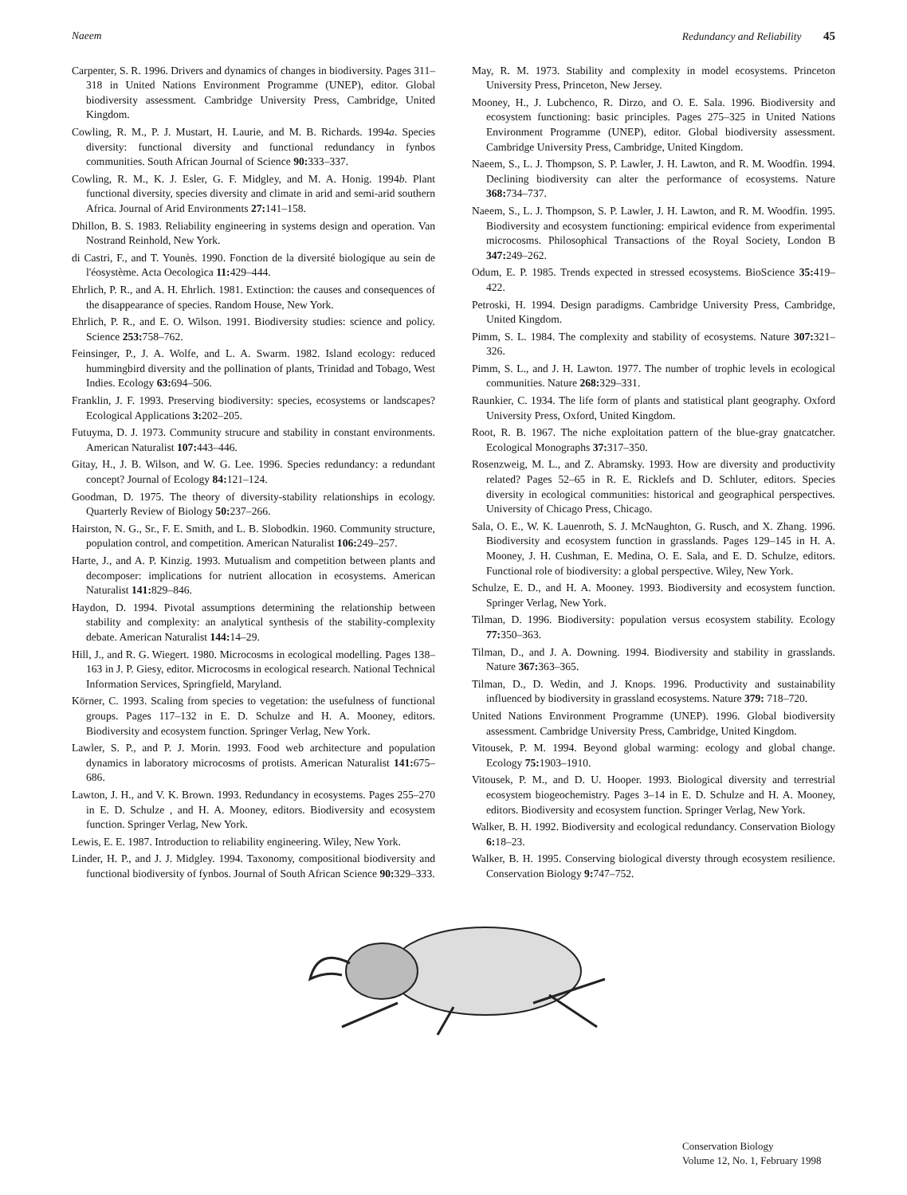Naeem Redundancy and Reliability 45
Carpenter, S. R. 1996. Drivers and dynamics of changes in biodiversity. Pages 311–318 in United Nations Environment Programme (UNEP), editor. Global biodiversity assessment. Cambridge University Press, Cambridge, United Kingdom.
Cowling, R. M., P. J. Mustart, H. Laurie, and M. B. Richards. 1994a. Species diversity: functional diversity and functional redundancy in fynbos communities. South African Journal of Science 90: 333–337.
Cowling, R. M., K. J. Esler, G. F. Midgley, and M. A. Honig. 1994b. Plant functional diversity, species diversity and climate in arid and semi-arid southern Africa. Journal of Arid Environments 27: 141–158.
Dhillon, B. S. 1983. Reliability engineering in systems design and operation. Van Nostrand Reinhold, New York.
di Castri, F., and T. Younès. 1990. Fonction de la diversité biologique au sein de l'éosystème. Acta Oecologica 11: 429–444.
Ehrlich, P. R., and A. H. Ehrlich. 1981. Extinction: the causes and consequences of the disappearance of species. Random House, New York.
Ehrlich, P. R., and E. O. Wilson. 1991. Biodiversity studies: science and policy. Science 253: 758–762.
Feinsinger, P., J. A. Wolfe, and L. A. Swarm. 1982. Island ecology: reduced hummingbird diversity and the pollination of plants, Trinidad and Tobago, West Indies. Ecology 63: 694–506.
Franklin, J. F. 1993. Preserving biodiversity: species, ecosystems or landscapes? Ecological Applications 3: 202–205.
Futuyma, D. J. 1973. Community strucure and stability in constant environments. American Naturalist 107: 443–446.
Gitay, H., J. B. Wilson, and W. G. Lee. 1996. Species redundancy: a redundant concept? Journal of Ecology 84: 121–124.
Goodman, D. 1975. The theory of diversity-stability relationships in ecology. Quarterly Review of Biology 50: 237–266.
Hairston, N. G., Sr., F. E. Smith, and L. B. Slobodkin. 1960. Community structure, population control, and competition. American Naturalist 106: 249–257.
Harte, J., and A. P. Kinzig. 1993. Mutualism and competition between plants and decomposer: implications for nutrient allocation in ecosystems. American Naturalist 141: 829–846.
Haydon, D. 1994. Pivotal assumptions determining the relationship between stability and complexity: an analytical synthesis of the stability-complexity debate. American Naturalist 144: 14–29.
Hill, J., and R. G. Wiegert. 1980. Microcosms in ecological modelling. Pages 138–163 in J. P. Giesy, editor. Microcosms in ecological research. National Technical Information Services, Springfield, Maryland.
Körner, C. 1993. Scaling from species to vegetation: the usefulness of functional groups. Pages 117–132 in E. D. Schulze and H. A. Mooney, editors. Biodiversity and ecosystem function. Springer Verlag, New York.
Lawler, S. P., and P. J. Morin. 1993. Food web architecture and population dynamics in laboratory microcosms of protists. American Naturalist 141: 675–686.
Lawton, J. H., and V. K. Brown. 1993. Redundancy in ecosystems. Pages 255–270 in E. D. Schulze , and H. A. Mooney, editors. Biodiversity and ecosystem function. Springer Verlag, New York.
Lewis, E. E. 1987. Introduction to reliability engineering. Wiley, New York.
Linder, H. P., and J. J. Midgley. 1994. Taxonomy, compositional biodiversity and functional biodiversity of fynbos. Journal of South African Science 90: 329–333.
May, R. M. 1973. Stability and complexity in model ecosystems. Princeton University Press, Princeton, New Jersey.
Mooney, H., J. Lubchenco, R. Dirzo, and O. E. Sala. 1996. Biodiversity and ecosystem functioning: basic principles. Pages 275–325 in United Nations Environment Programme (UNEP), editor. Global biodiversity assessment. Cambridge University Press, Cambridge, United Kingdom.
Naeem, S., L. J. Thompson, S. P. Lawler, J. H. Lawton, and R. M. Woodfin. 1994. Declining biodiversity can alter the performance of ecosystems. Nature 368: 734–737.
Naeem, S., L. J. Thompson, S. P. Lawler, J. H. Lawton, and R. M. Woodfin. 1995. Biodiversity and ecosystem functioning: empirical evidence from experimental microcosms. Philosophical Transactions of the Royal Society, London B 347: 249–262.
Odum, E. P. 1985. Trends expected in stressed ecosystems. BioScience 35: 419–422.
Petroski, H. 1994. Design paradigms. Cambridge University Press, Cambridge, United Kingdom.
Pimm, S. L. 1984. The complexity and stability of ecosystems. Nature 307: 321–326.
Pimm, S. L., and J. H. Lawton. 1977. The number of trophic levels in ecological communities. Nature 268: 329–331.
Raunkier, C. 1934. The life form of plants and statistical plant geography. Oxford University Press, Oxford, United Kingdom.
Root, R. B. 1967. The niche exploitation pattern of the blue-gray gnatcatcher. Ecological Monographs 37: 317–350.
Rosenzweig, M. L., and Z. Abramsky. 1993. How are diversity and productivity related? Pages 52–65 in R. E. Ricklefs and D. Schluter, editors. Species diversity in ecological communities: historical and geographical perspectives. University of Chicago Press, Chicago.
Sala, O. E., W. K. Lauenroth, S. J. McNaughton, G. Rusch, and X. Zhang. 1996. Biodiversity and ecosystem function in grasslands. Pages 129–145 in H. A. Mooney, J. H. Cushman, E. Medina, O. E. Sala, and E. D. Schulze, editors. Functional role of biodiversity: a global perspective. Wiley, New York.
Schulze, E. D., and H. A. Mooney. 1993. Biodiversity and ecosystem function. Springer Verlag, New York.
Tilman, D. 1996. Biodiversity: population versus ecosystem stability. Ecology 77: 350–363.
Tilman, D., and J. A. Downing. 1994. Biodiversity and stability in grasslands. Nature 367: 363–365.
Tilman, D., D. Wedin, and J. Knops. 1996. Productivity and sustainability influenced by biodiversity in grassland ecosystems. Nature 379: 718–720.
United Nations Environment Programme (UNEP). 1996. Global biodiversity assessment. Cambridge University Press, Cambridge, United Kingdom.
Vitousek, P. M. 1994. Beyond global warming: ecology and global change. Ecology 75: 1903–1910.
Vitousek, P. M., and D. U. Hooper. 1993. Biological diversity and terrestrial ecosystem biogeochemistry. Pages 3–14 in E. D. Schulze and H. A. Mooney, editors. Biodiversity and ecosystem function. Springer Verlag, New York.
Walker, B. H. 1992. Biodiversity and ecological redundancy. Conservation Biology 6: 18–23.
Walker, B. H. 1995. Conserving biological diversty through ecosystem resilience. Conservation Biology 9: 747–752.
Conservation Biology
Volume 12, No. 1, February 1998